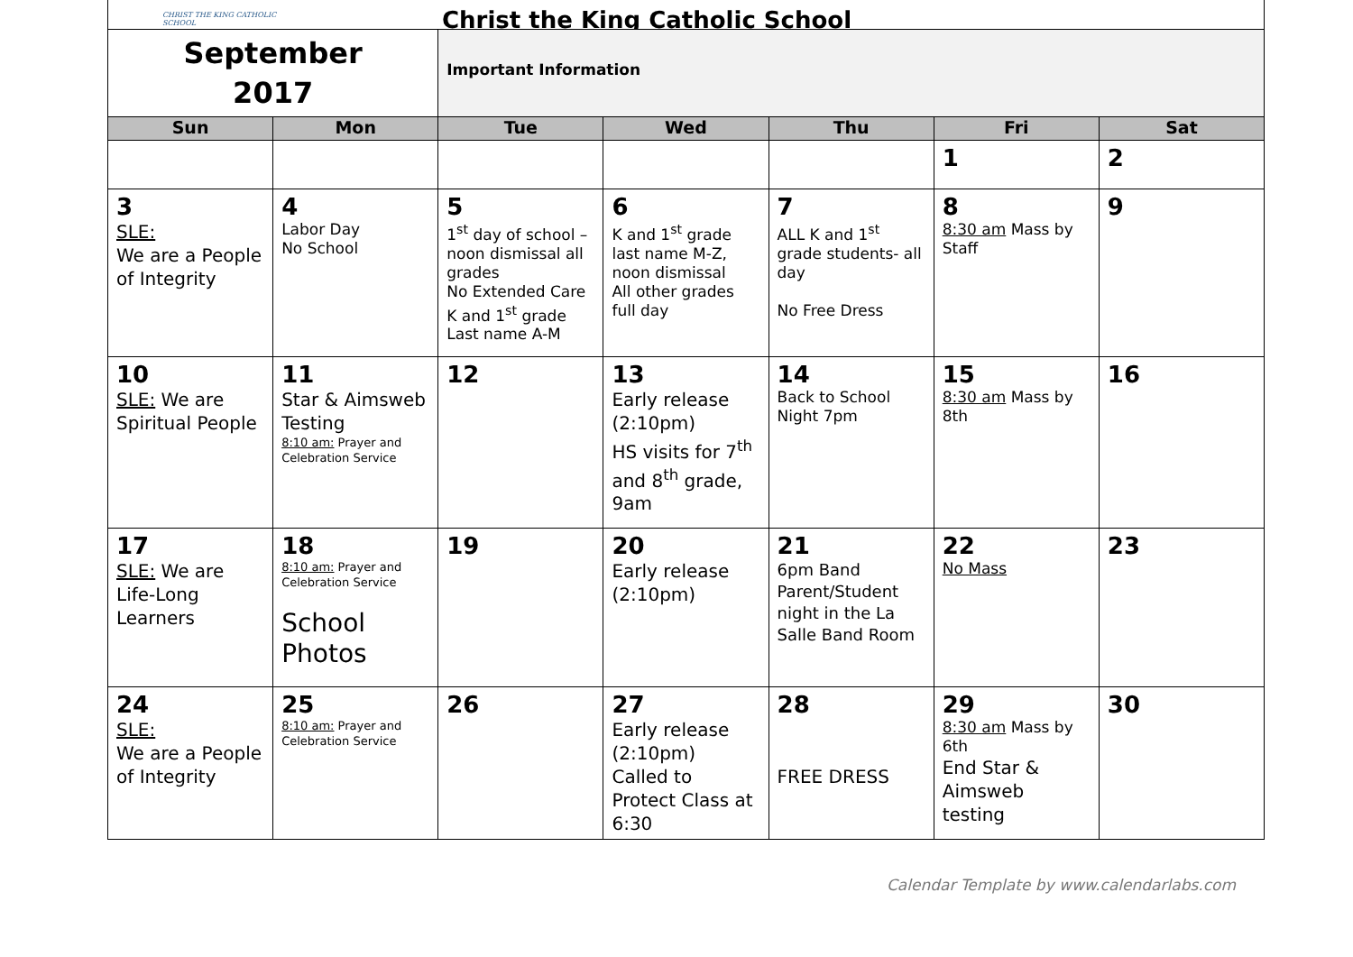CHRIST THE KING CATHOLIC SCHOOL
Christ the King Catholic School
| September 2017 | | Important Information | | | | |
| Sun | Mon | Tue | Wed | Thu | Fri | Sat |
| | | | | | 1 | 2 |
| 3 SLE: We are a People of Integrity | 4 Labor Day No School | 5 1<sup>st</sup> day of school – noon dismissal all grades No Extended Care K and 1<sup>st</sup> grade Last name A-M | 6 K and 1<sup>st</sup> grade last name M-Z, noon dismissal All other grades full day | 7 ALL K and 1<sup>st</sup> grade students- all day No Free Dress | 8 8:30 am Mass by Staff | 9 |
| 10 SLE: We are Spiritual People | 11 Star & Aimsweb Testing 8:10 am: Prayer and Celebration Service | 12 | 13 Early release (2:10pm) HS visits for 7<sup>th</sup> and 8<sup>th</sup> grade, 9am | 14 Back to School Night 7pm | 15 8:30 am Mass by 8th | 16 |
| 17 SLE: We are Life-Long Learners | 18 8:10 am: Prayer and Celebration Service School Photos | 19 | 20 Early release (2:10pm) | 21 6pm Band Parent/Student night in the La Salle Band Room | 22 No Mass | 23 |
| 24 SLE: We are a People of Integrity | 25 8:10 am: Prayer and Celebration Service | 26 | 27 Early release (2:10pm) Called to Protect Class at 6:30 | 28 FREE DRESS | 29 8:30 am Mass by 6th End Star & Aimsweb testing | 30 |
Calendar Template by www.calendarlabs.com